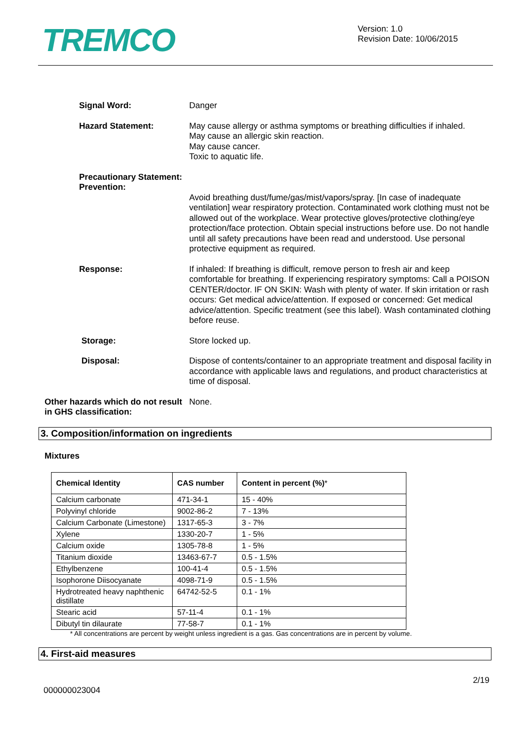TREMCO
Version: 1.0
Revision Date: 10/06/2015
Signal Word:
Danger
Hazard Statement:
May cause allergy or asthma symptoms or breathing difficulties if inhaled.
May cause an allergic skin reaction.
May cause cancer.
Toxic to aquatic life.
Precautionary Statement:
Prevention:
Avoid breathing dust/fume/gas/mist/vapors/spray. [In case of inadequate ventilation] wear respiratory protection. Contaminated work clothing must not be allowed out of the workplace. Wear protective gloves/protective clothing/eye protection/face protection. Obtain special instructions before use. Do not handle until all safety precautions have been read and understood. Use personal protective equipment as required.
Response:
If inhaled: If breathing is difficult, remove person to fresh air and keep comfortable for breathing. If experiencing respiratory symptoms: Call a POISON CENTER/doctor. IF ON SKIN: Wash with plenty of water. If skin irritation or rash occurs: Get medical advice/attention. If exposed or concerned: Get medical advice/attention. Specific treatment (see this label). Wash contaminated clothing before reuse.
Storage:
Store locked up.
Disposal:
Dispose of contents/container to an appropriate treatment and disposal facility in accordance with applicable laws and regulations, and product characteristics at time of disposal.
Other hazards which do not result in GHS classification:
None.
3. Composition/information on ingredients
Mixtures
| Chemical Identity | CAS number | Content in percent (%) * |
| --- | --- | --- |
| Calcium carbonate | 471-34-1 | 15 - 40% |
| Polyvinyl chloride | 9002-86-2 | 7 - 13% |
| Calcium Carbonate (Limestone) | 1317-65-3 | 3 - 7% |
| Xylene | 1330-20-7 | 1 - 5% |
| Calcium oxide | 1305-78-8 | 1 - 5% |
| Titanium dioxide | 13463-67-7 | 0.5 - 1.5% |
| Ethylbenzene | 100-41-4 | 0.5 - 1.5% |
| Isophorone Diisocyanate | 4098-71-9 | 0.5 - 1.5% |
| Hydrotreated heavy naphthenic distillate | 64742-52-5 | 0.1 - 1% |
| Stearic acid | 57-11-4 | 0.1 - 1% |
| Dibutyl tin dilaurate | 77-58-7 | 0.1 - 1% |
* All concentrations are percent by weight unless ingredient is a gas. Gas concentrations are in percent by volume.
4. First-aid measures
2/19
000000023004